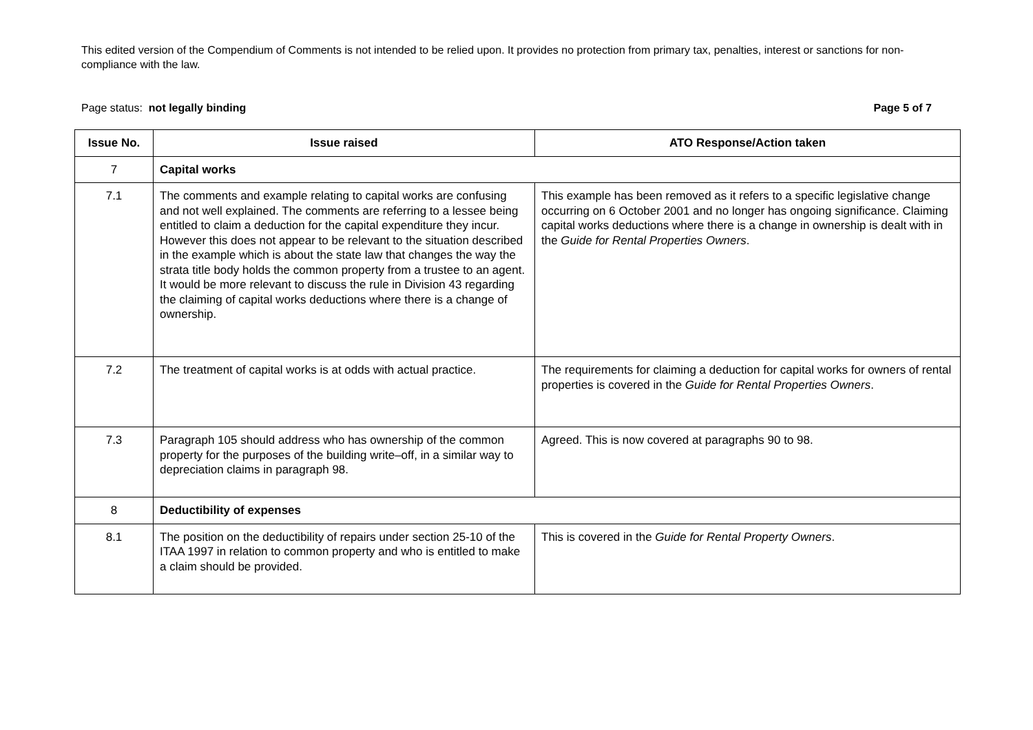This edited version of the Compendium of Comments is not intended to be relied upon. It provides no protection from primary tax, penalties, interest or sanctions for non-compliance with the law.
Page status: not legally binding Page 5 of 7
| Issue No. | Issue raised | ATO Response/Action taken |
| --- | --- | --- |
| 7 | Capital works | |
| 7.1 | The comments and example relating to capital works are confusing and not well explained. The comments are referring to a lessee being entitled to claim a deduction for the capital expenditure they incur. However this does not appear to be relevant to the situation described in the example which is about the state law that changes the way the strata title body holds the common property from a trustee to an agent. It would be more relevant to discuss the rule in Division 43 regarding the claiming of capital works deductions where there is a change of ownership. | This example has been removed as it refers to a specific legislative change occurring on 6 October 2001 and no longer has ongoing significance. Claiming capital works deductions where there is a change in ownership is dealt with in the Guide for Rental Properties Owners . |
| 7.2 | The treatment of capital works is at odds with actual practice. | The requirements for claiming a deduction for capital works for owners of rental properties is covered in the Guide for Rental Properties Owners . |
| 7.3 | Paragraph 105 should address who has ownership of the common property for the purposes of the building write–off, in a similar way to depreciation claims in paragraph 98. | Agreed. This is now covered at paragraphs 90 to 98. |
| 8 | Deductibility of expenses | |
| 8.1 | The position on the deductibility of repairs under section 25-10 of the ITAA 1997 in relation to common property and who is entitled to make a claim should be provided. | This is covered in the Guide for Rental Property Owners . |